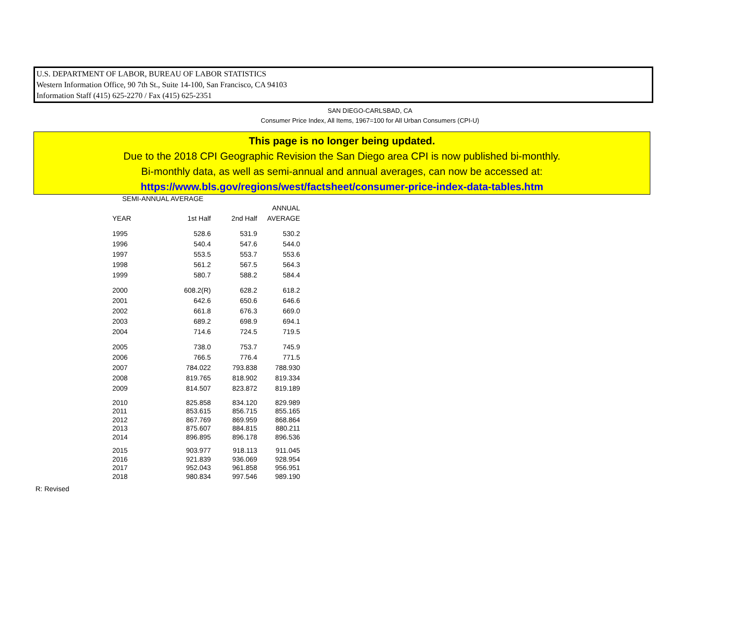U.S. DEPARTMENT OF LABOR, BUREAU OF LABOR STATISTICS
Western Information Office, 90 7th St., Suite 14-100, San Francisco, CA 94103
Information Staff (415) 625-2270 / Fax (415) 625-2351
SAN DIEGO-CARLSBAD, CA
Consumer Price Index, All Items, 1967=100 for All Urban Consumers (CPI-U)
This page is no longer being updated.
Due to the 2018 CPI Geographic Revision the San Diego area CPI is now published bi-monthly.
Bi-monthly data, as well as semi-annual and annual averages, can now be accessed at:
https://www.bls.gov/regions/west/factsheet/consumer-price-index-data-tables.htm
SEMI-ANNUAL AVERAGE
| | | | ANNUAL |
| --- | --- | --- | --- |
| YEAR | 1st Half | 2nd Half | AVERAGE |
| 1995 | 528.6 | 531.9 | 530.2 |
| 1996 | 540.4 | 547.6 | 544.0 |
| 1997 | 553.5 | 553.7 | 553.6 |
| 1998 | 561.2 | 567.5 | 564.3 |
| 1999 | 580.7 | 588.2 | 584.4 |
| 2000 | 608.2(R) | 628.2 | 618.2 |
| 2001 | 642.6 | 650.6 | 646.6 |
| 2002 | 661.8 | 676.3 | 669.0 |
| 2003 | 689.2 | 698.9 | 694.1 |
| 2004 | 714.6 | 724.5 | 719.5 |
| 2005 | 738.0 | 753.7 | 745.9 |
| 2006 | 766.5 | 776.4 | 771.5 |
| 2007 | 784.022 | 793.838 | 788.930 |
| 2008 | 819.765 | 818.902 | 819.334 |
| 2009 | 814.507 | 823.872 | 819.189 |
| 2010 | 825.858 | 834.120 | 829.989 |
| 2011 | 853.615 | 856.715 | 855.165 |
| 2012 | 867.769 | 869.959 | 868.864 |
| 2013 | 875.607 | 884.815 | 880.211 |
| 2014 | 896.895 | 896.178 | 896.536 |
| 2015 | 903.977 | 918.113 | 911.045 |
| 2016 | 921.839 | 936.069 | 928.954 |
| 2017 | 952.043 | 961.858 | 956.951 |
| 2018 | 980.834 | 997.546 | 989.190 |
R: Revised